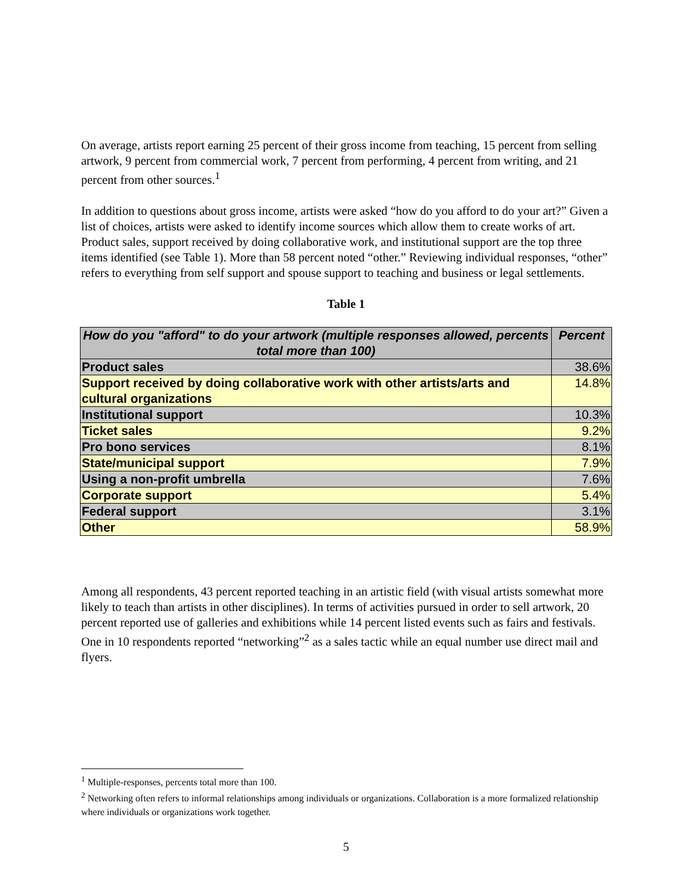On average, artists report earning 25 percent of their gross income from teaching, 15 percent from selling artwork, 9 percent from commercial work, 7 percent from performing, 4 percent from writing, and 21 percent from other sources.<sup>1</sup>
In addition to questions about gross income, artists were asked “how do you afford to do your art?” Given a list of choices, artists were asked to identify income sources which allow them to create works of art. Product sales, support received by doing collaborative work, and institutional support are the top three items identified (see Table 1). More than 58 percent noted “other.” Reviewing individual responses, “other” refers to everything from self support and spouse support to teaching and business or legal settlements.
Table 1
| How do you "afford" to do your artwork (multiple responses allowed, percents total more than 100) | Percent |
| --- | --- |
| Product sales | 38.6% |
| Support received by doing collaborative work with other artists/arts and cultural organizations | 14.8% |
| Institutional support | 10.3% |
| Ticket sales | 9.2% |
| Pro bono services | 8.1% |
| State/municipal support | 7.9% |
| Using a non-profit umbrella | 7.6% |
| Corporate support | 5.4% |
| Federal support | 3.1% |
| Other | 58.9% |
Among all respondents, 43 percent reported teaching in an artistic field (with visual artists somewhat more likely to teach than artists in other disciplines). In terms of activities pursued in order to sell artwork, 20 percent reported use of galleries and exhibitions while 14 percent listed events such as fairs and festivals. One in 10 respondents reported “networking”<sup>2</sup> as a sales tactic while an equal number use direct mail and flyers.
<sup>1</sup> Multiple-responses, percents total more than 100.
<sup>2</sup> Networking often refers to informal relationships among individuals or organizations. Collaboration is a more formalized relationship where individuals or organizations work together.
5